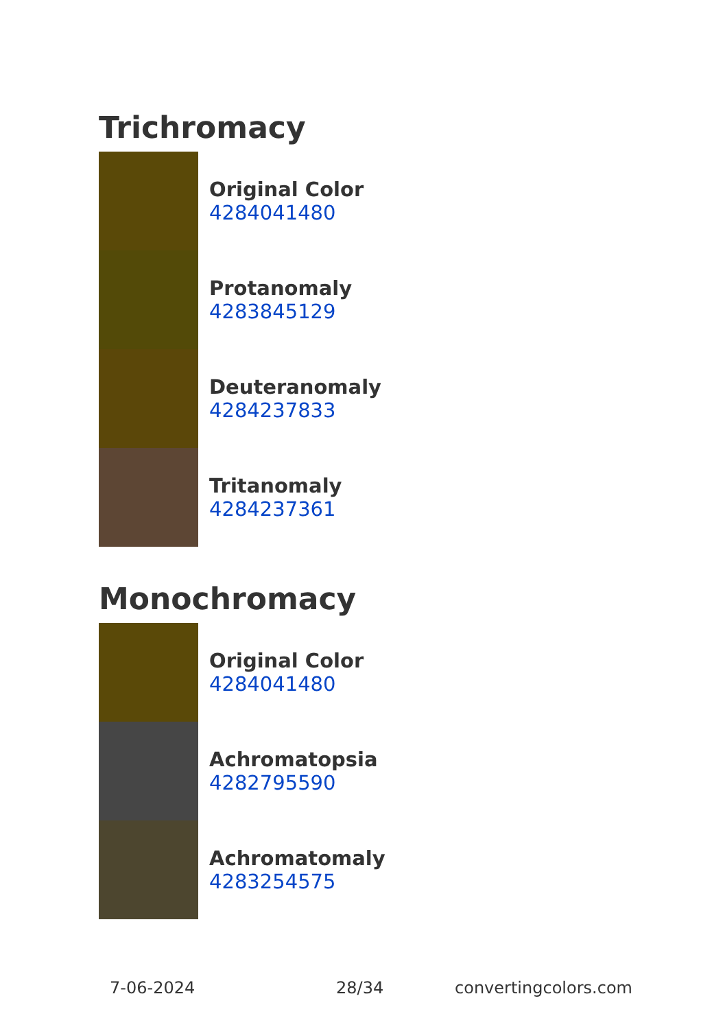Trichromacy
Original Color
4284041480
Protanomaly
4283845129
Deuteranomaly
4284237833
Tritanomaly
4284237361
Monochromacy
Original Color
4284041480
Achromatopsia
4282795590
Achromatomaly
4283254575
7-06-2024 28/34 convertingcolors.com